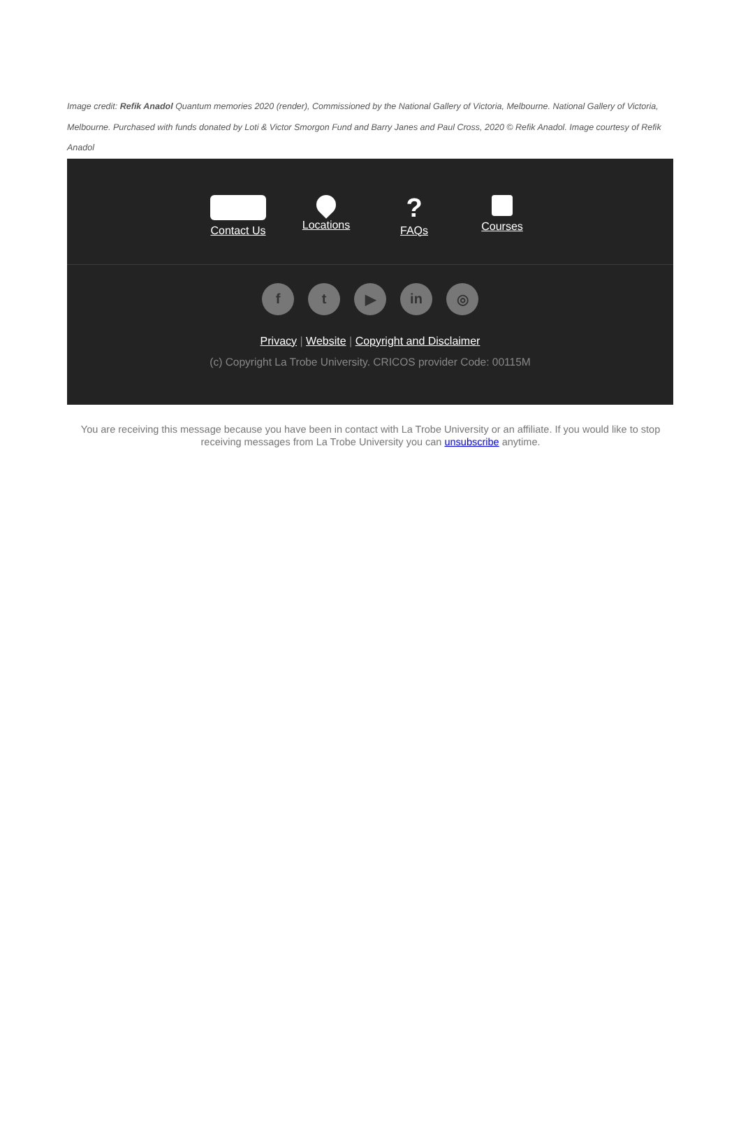Image credit: Refik Anadol Quantum memories 2020 (render), Commissioned by the National Gallery of Victoria, Melbourne. National Gallery of Victoria, Melbourne. Purchased with funds donated by Loti & Victor Smorgon Fund and Barry Janes and Paul Cross, 2020 © Refik Anadol. Image courtesy of Refik Anadol
Contact Us
Locations
?
FAQs
Courses
ft ▶ in ◎
Privacy | Website | Copyright and Disclaimer
(c) Copyright La Trobe University. CRICOS provider Code: 00115M
You are receiving this message because you have been in contact with La Trobe University or an affiliate. If you would like to stop receiving messages from La Trobe University you can unsubscribe anytime.